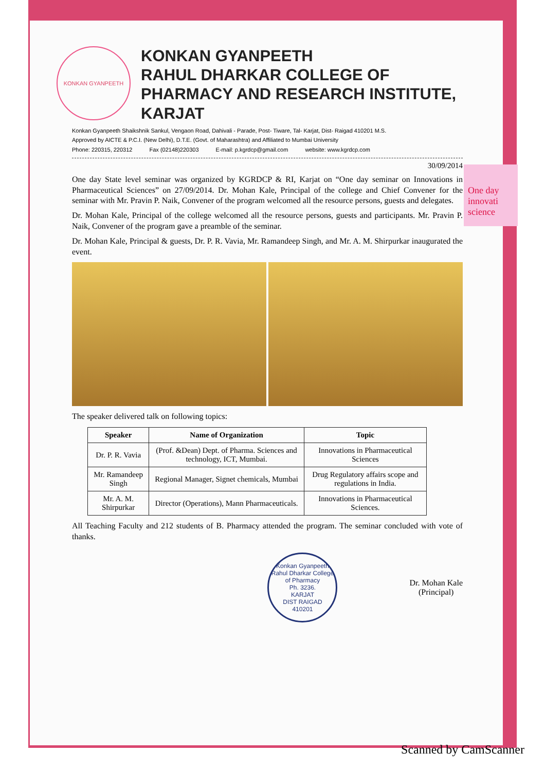One day innovati science
KONKAN GYANPEETH
KONKAN GYANPEETH
RAHUL DHARKAR COLLEGE OF PHARMACY AND RESEARCH INSTITUTE, KARJAT
Konkan Gyanpeeth Shaikshnik Sankul, Vengaon Road, Dahivali - Parade, Post- Tiware, Tal- Karjat, Dist- Raigad 410201 M.S.
Approved by AICTE & P.C.I. (New Delhi), D.T.E. (Govt. of Maharashtra) and Affiliated to Mumbai University
Phone: 220315, 220312 Fax (02148)220303 E-mail: p.kgrdcp@gmail.com website: www.kgrdcp.com
30/09/2014
One day State level seminar was organized by KGRDCP & RI, Karjat on “One day seminar on Innovations in Pharmaceutical Sciences” on 27/09/2014. Dr. Mohan Kale, Principal of the college and Chief Convener for the seminar with Mr. Pravin P. Naik, Convener of the program welcomed all the resource persons, guests and delegates.
Dr. Mohan Kale, Principal of the college welcomed all the resource persons, guests and participants. Mr. Pravin P. Naik, Convener of the program gave a preamble of the seminar.
Dr. Mohan Kale, Principal & guests, Dr. P. R. Vavia, Mr. Ramandeep Singh, and Mr. A. M. Shirpurkar inaugurated the event.
The speaker delivered talk on following topics:
| Speaker | Name of Organization | Topic |
| --- | --- | --- |
| Dr. P. R. Vavia | (Prof. &Dean) Dept. of Pharma. Sciences and technology, ICT, Mumbai. | Innovations in Pharmaceutical Sciences |
| Mr. Ramandeep Singh | Regional Manager, Signet chemicals, Mumbai | Drug Regulatory affairs scope and regulations in India. |
| Mr. A. M. Shirpurkar | Director (Operations), Mann Pharmaceuticals. | Innovations in Pharmaceutical Sciences. |
All Teaching Faculty and 212 students of B. Pharmacy attended the program. The seminar concluded with vote of thanks.
Konkan Gyanpeeth Rahul Dharkar College of Pharmacy
Ph. 3236.
KARJAT
DIST RAIGAD
410201
Dr. Mohan Kale
(Principal)
Scanned by CamScanner